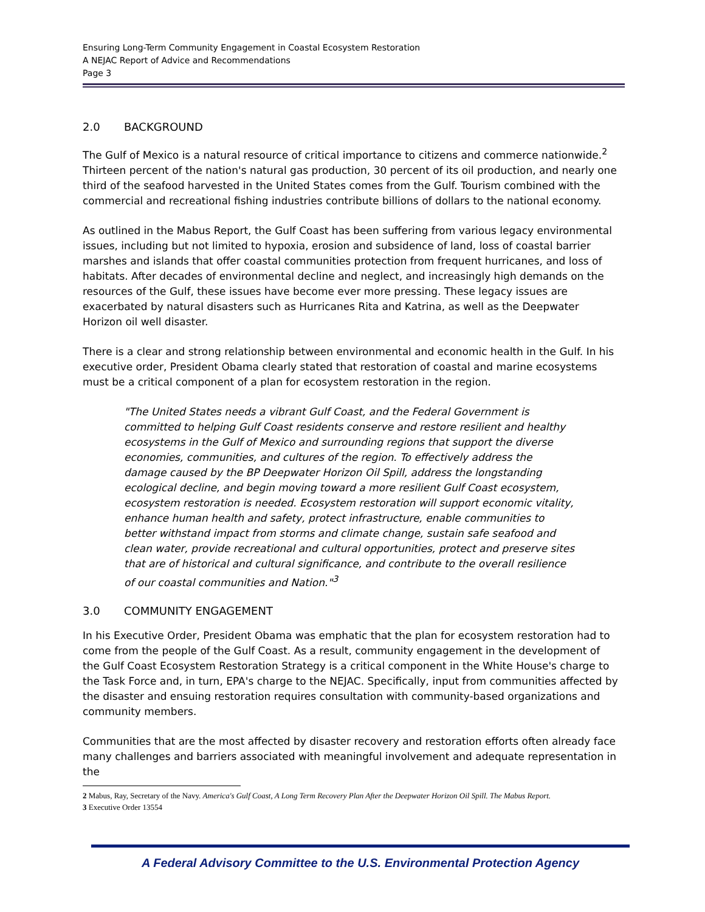Ensuring Long-Term Community Engagement in Coastal Ecosystem Restoration
A NEJAC Report of Advice and Recommendations
Page 3
2.0 BACKGROUND
The Gulf of Mexico is a natural resource of critical importance to citizens and commerce nationwide.<sup>2</sup> Thirteen percent of the nation's natural gas production, 30 percent of its oil production, and nearly one third of the seafood harvested in the United States comes from the Gulf. Tourism combined with the commercial and recreational fishing industries contribute billions of dollars to the national economy.
As outlined in the Mabus Report, the Gulf Coast has been suffering from various legacy environmental issues, including but not limited to hypoxia, erosion and subsidence of land, loss of coastal barrier marshes and islands that offer coastal communities protection from frequent hurricanes, and loss of habitats. After decades of environmental decline and neglect, and increasingly high demands on the resources of the Gulf, these issues have become ever more pressing. These legacy issues are exacerbated by natural disasters such as Hurricanes Rita and Katrina, as well as the Deepwater Horizon oil well disaster.
There is a clear and strong relationship between environmental and economic health in the Gulf. In his executive order, President Obama clearly stated that restoration of coastal and marine ecosystems must be a critical component of a plan for ecosystem restoration in the region.
"The United States needs a vibrant Gulf Coast, and the Federal Government is committed to helping Gulf Coast residents conserve and restore resilient and healthy ecosystems in the Gulf of Mexico and surrounding regions that support the diverse economies, communities, and cultures of the region. To effectively address the damage caused by the BP Deepwater Horizon Oil Spill, address the longstanding ecological decline, and begin moving toward a more resilient Gulf Coast ecosystem, ecosystem restoration is needed. Ecosystem restoration will support economic vitality, enhance human health and safety, protect infrastructure, enable communities to better withstand impact from storms and climate change, sustain safe seafood and clean water, provide recreational and cultural opportunities, protect and preserve sites that are of historical and cultural significance, and contribute to the overall resilience of our coastal communities and Nation."<sup>3</sup>
3.0 COMMUNITY ENGAGEMENT
In his Executive Order, President Obama was emphatic that the plan for ecosystem restoration had to come from the people of the Gulf Coast. As a result, community engagement in the development of the Gulf Coast Ecosystem Restoration Strategy is a critical component in the White House's charge to the Task Force and, in turn, EPA's charge to the NEJAC. Specifically, input from communities affected by the disaster and ensuing restoration requires consultation with community-based organizations and community members.
Communities that are the most affected by disaster recovery and restoration efforts often already face many challenges and barriers associated with meaningful involvement and adequate representation in the
2 Mabus, Ray, Secretary of the Navy. America's Gulf Coast, A Long Term Recovery Plan After the Deepwater Horizon Oil Spill. The Mabus Report.
3 Executive Order 13554
A Federal Advisory Committee to the U.S. Environmental Protection Agency